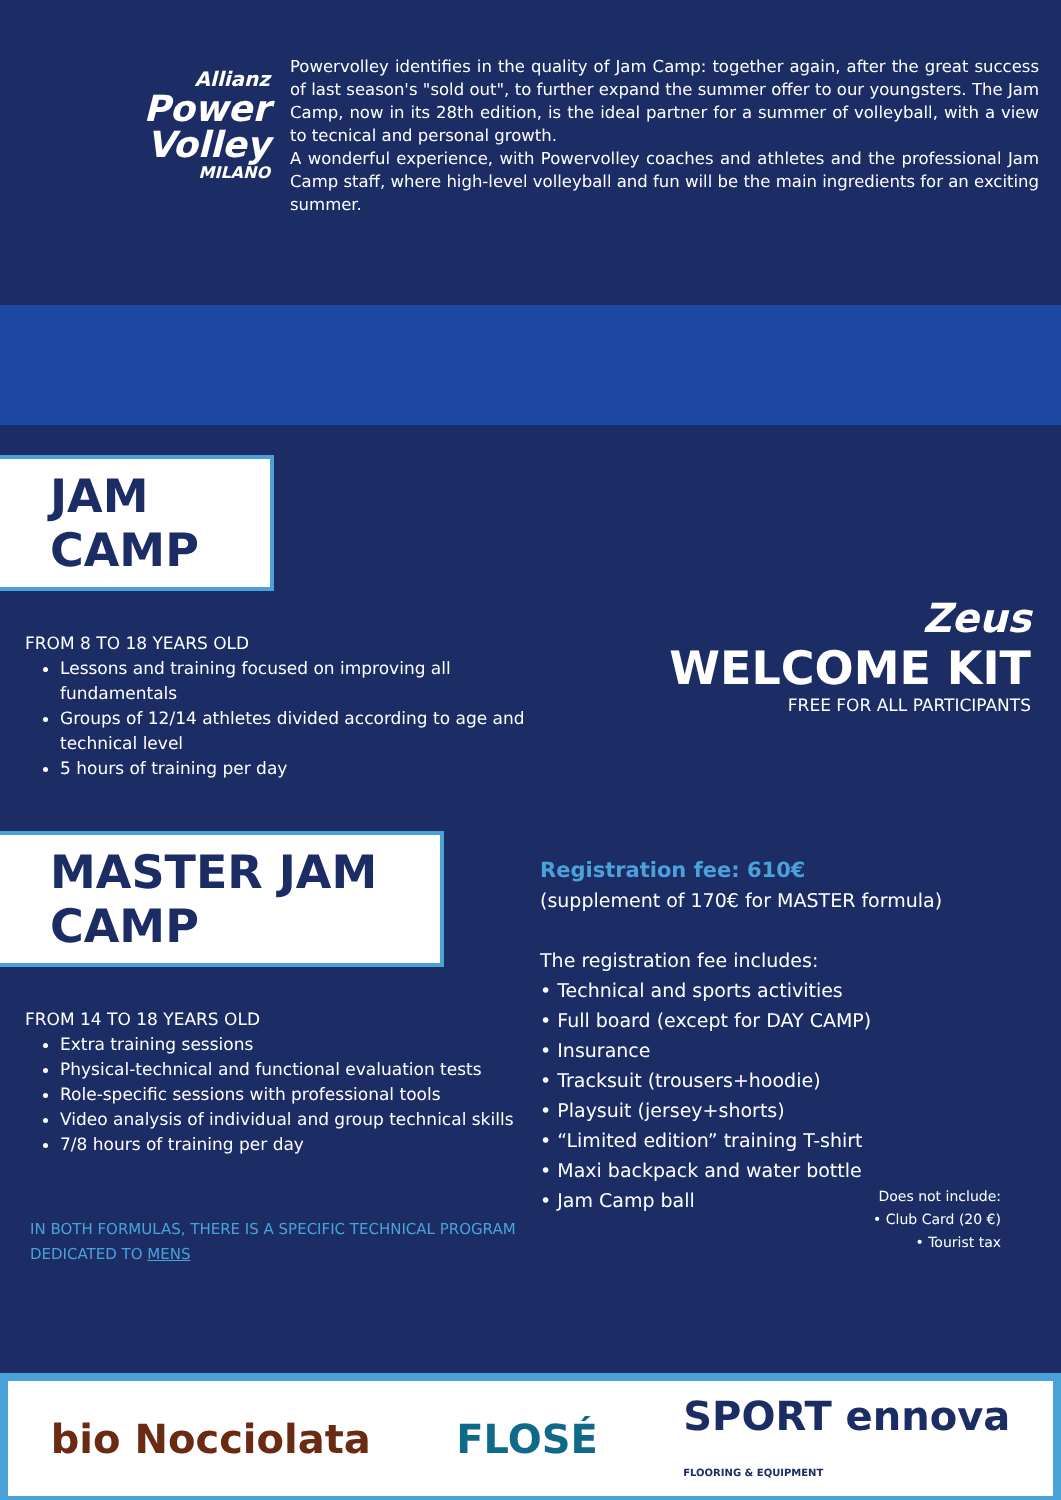Allianz
Power
Volley
MILANO
Powervolley identifies in the quality of Jam Camp: together again, after the great success of last season's "sold out", to further expand the summer offer to our youngsters. The Jam Camp, now in its 28th edition, is the ideal partner for a summer of volleyball, with a view to tecnical and personal growth.
A wonderful experience, with Powervolley coaches and athletes and the professional Jam Camp staff, where high-level volleyball and fun will be the main ingredients for an exciting summer.
JAM CAMP
FROM 8 TO 18 YEARS OLD
Lessons and training focused on improving all fundamentals
Groups of 12/14 athletes divided according to age and technical level
5 hours of training per day
MASTER JAM CAMP
FROM 14 TO 18 YEARS OLD
Extra training sessions
Physical-technical and functional evaluation tests
Role-specific sessions with professional tools
Video analysis of individual and group technical skills
7/8 hours of training per day
IN BOTH FORMULAS, THERE IS A SPECIFIC TECHNICAL PROGRAM DEDICATED TO MENS
Zeus
WELCOME KIT
FREE FOR ALL PARTICIPANTS
Registration fee: 610€
(supplement of 170€ for MASTER formula)
The registration fee includes:
• Technical and sports activities
• Full board (except for DAY CAMP)
• Insurance
• Tracksuit (trousers+hoodie)
• Playsuit (jersey+shorts)
• “Limited edition” training T-shirt
• Maxi backpack and water bottle
• Jam Camp ball
Does not include:
• Club Card (20 €)
• Tourist tax
bio Nocciolata FLOSÉ
SPORT ennova
FLOORING & EQUIPMENT